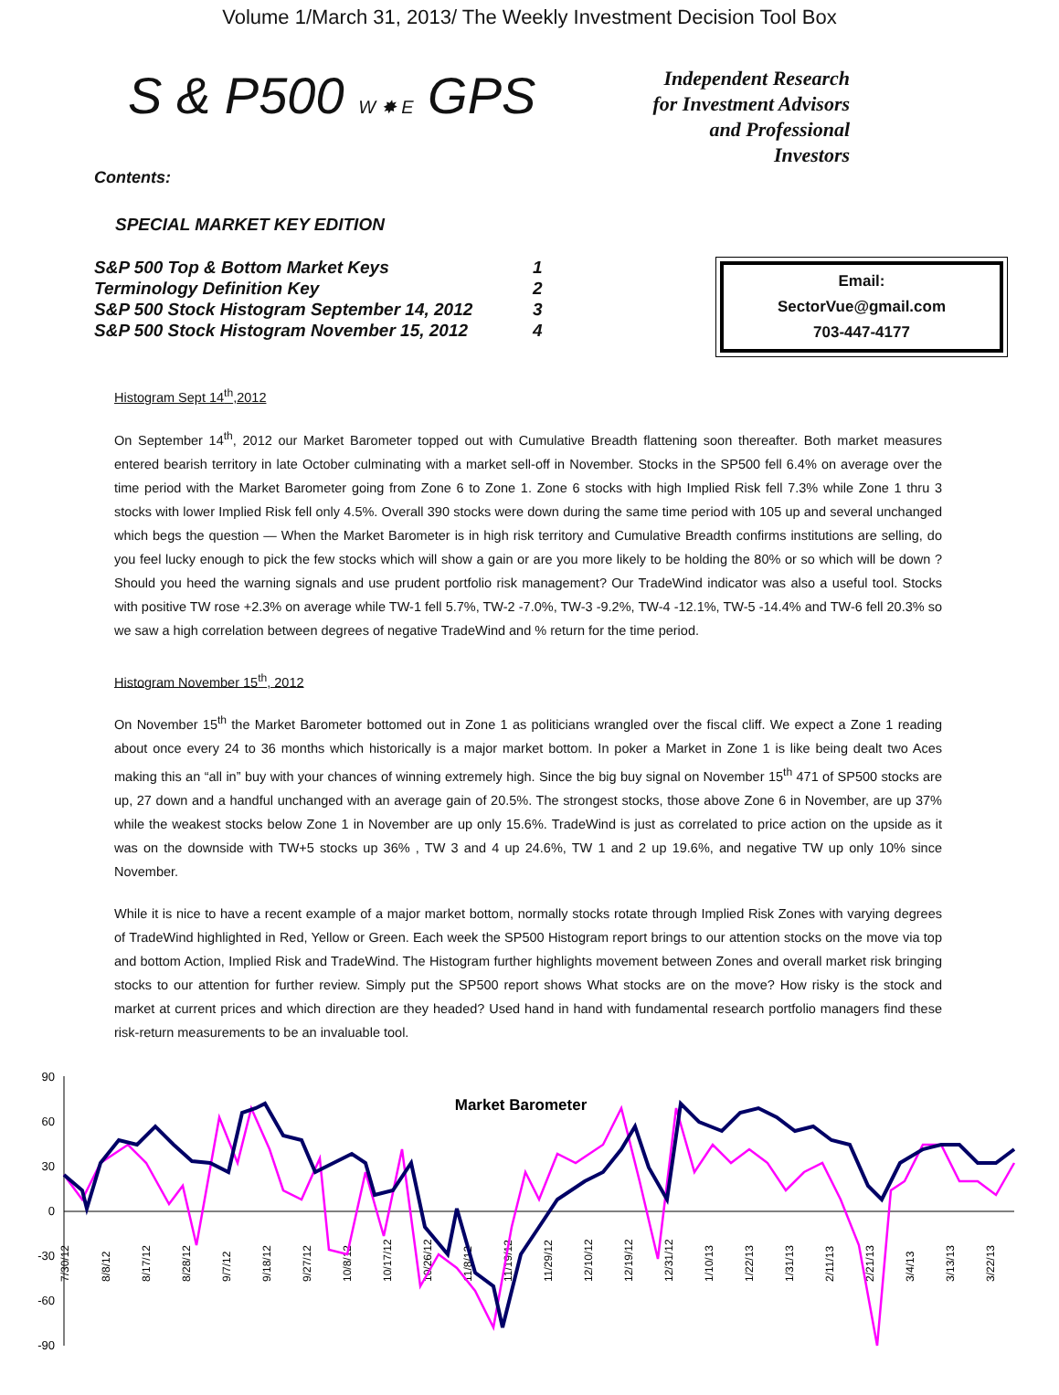Volume 1/March 31, 2013/ The Weekly Investment Decision Tool Box
S & P500 W ✸ E GPS
Independent Research for Investment Advisors and Professional Investors
Contents:
SPECIAL MARKET KEY EDITION
S&P 500 Top & Bottom Market Keys 1
Terminology Definition Key 2
S&P 500 Stock Histogram September 14, 2012 3
S&P 500 Stock Histogram November 15, 2012 4
Email:
SectorVue@gmail.com
703-447-4177
Histogram Sept 14<sup>th</sup>,2012
On September 14<sup>th</sup>, 2012 our Market Barometer topped out with Cumulative Breadth flattening soon thereafter. Both market measures entered bearish territory in late October culminating with a market sell-off in November. Stocks in the SP500 fell 6.4% on average over the time period with the Market Barometer going from Zone 6 to Zone 1. Zone 6 stocks with high Implied Risk fell 7.3% while Zone 1 thru 3 stocks with lower Implied Risk fell only 4.5%. Overall 390 stocks were down during the same time period with 105 up and several unchanged which begs the question — When the Market Barometer is in high risk territory and Cumulative Breadth confirms institutions are selling, do you feel lucky enough to pick the few stocks which will show a gain or are you more likely to be holding the 80% or so which will be down ? Should you heed the warning signals and use prudent portfolio risk management? Our TradeWind indicator was also a useful tool. Stocks with positive TW rose +2.3% on average while TW-1 fell 5.7%, TW-2 -7.0%, TW-3 -9.2%, TW-4 -12.1%, TW-5 -14.4% and TW-6 fell 20.3% so we saw a high correlation between degrees of negative TradeWind and % return for the time period.
Histogram November 15<sup>th</sup>, 2012
On November 15<sup>th</sup> the Market Barometer bottomed out in Zone 1 as politicians wrangled over the fiscal cliff. We expect a Zone 1 reading about once every 24 to 36 months which historically is a major market bottom. In poker a Market in Zone 1 is like being dealt two Aces making this an “all in” buy with your chances of winning extremely high. Since the big buy signal on November 15<sup>th</sup> 471 of SP500 stocks are up, 27 down and a handful unchanged with an average gain of 20.5%. The strongest stocks, those above Zone 6 in November, are up 37% while the weakest stocks below Zone 1 in November are up only 15.6%. TradeWind is just as correlated to price action on the upside as it was on the downside with TW+5 stocks up 36% , TW 3 and 4 up 24.6%, TW 1 and 2 up 19.6%, and negative TW up only 10% since November.
While it is nice to have a recent example of a major market bottom, normally stocks rotate through Implied Risk Zones with varying degrees of TradeWind highlighted in Red, Yellow or Green. Each week the SP500 Histogram report brings to our attention stocks on the move via top and bottom Action, Implied Risk and TradeWind. The Histogram further highlights movement between Zones and overall market risk bringing stocks to our attention for further review. Simply put the SP500 report shows What stocks are on the move? How risky is the stock and market at current prices and which direction are they headed? Used hand in hand with fundamental research portfolio managers find these risk-return measurements to be an invaluable tool.
Market Barometer
90
60
30
0
-30
-60
-90
7/30/12
8/8/12
8/17/12
8/28/12
9/7/12
9/18/12
9/27/12
10/8/12
10/17/12
10/26/12
11/8/12
11/19/12
11/29/12
12/10/12
12/19/12
12/31/12
1/10/13
1/22/13
1/31/13
2/11/13
2/21/13
3/4/13
3/13/13
3/22/13